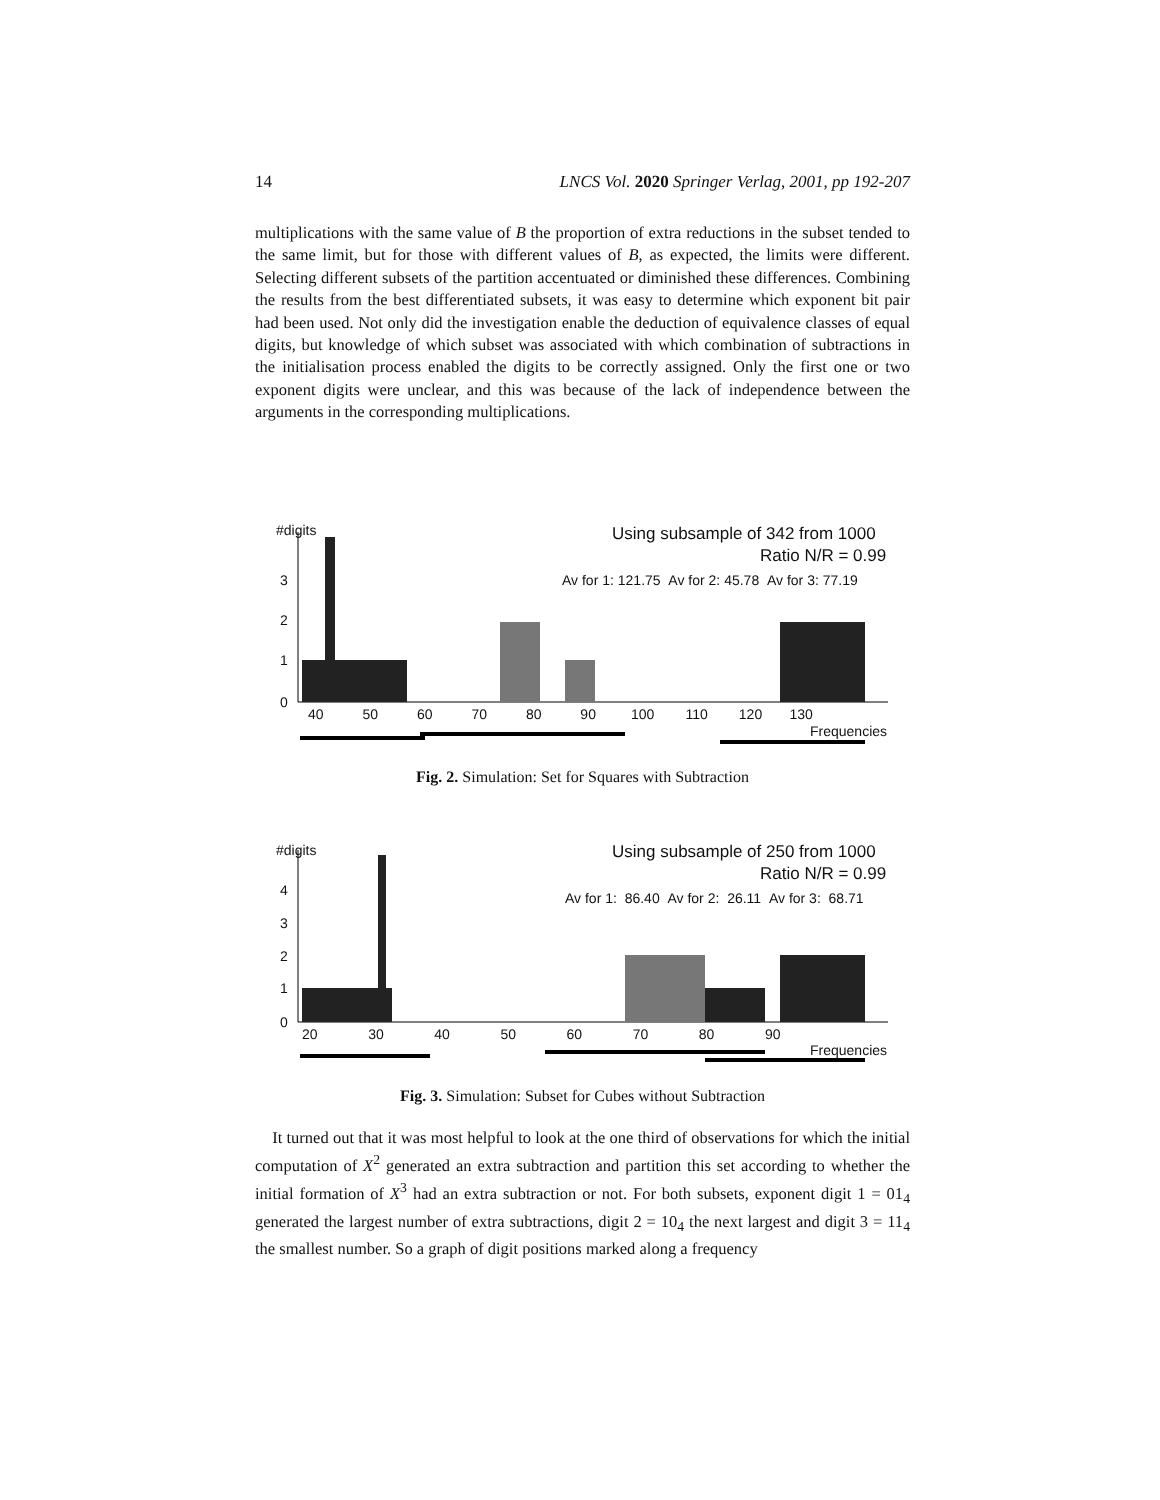14 LNCS Vol. 2020 Springer Verlag, 2001, pp 192-207
multiplications with the same value of B the proportion of extra reductions in the subset tended to the same limit, but for those with different values of B, as expected, the limits were different. Selecting different subsets of the partition accentuated or diminished these differences. Combining the results from the best differentiated subsets, it was easy to determine which exponent bit pair had been used. Not only did the investigation enable the deduction of equivalence classes of equal digits, but knowledge of which subset was associated with which combination of subtractions in the initialisation process enabled the digits to be correctly assigned. Only the first one or two exponent digits were unclear, and this was because of the lack of independence between the arguments in the corresponding multiplications.
#digits Using subsample of 342 from 1000
Ratio N/R = 0.99
Av for 1: 121.75 Av for 2: 45.78 Av for 3: 77.19 3
2
1
0
40 50 60 70 80 90 100 110 120 130
Frequencies
Fig. 2. Simulation: Set for Squares with Subtraction
#digits Using subsample of 250 from 1000
Ratio N/R = 0.99
Av for 1: 86.40 Av for 2: 26.11 Av for 3: 68.71 4
3
2
1
0
20 30 40 50 60 70 80 90
Frequencies
Fig. 3. Simulation: Subset for Cubes without Subtraction
It turned out that it was most helpful to look at the one third of observations for which the initial computation of X<sup>2</sup> generated an extra subtraction and partition this set according to whether the initial formation of X<sup>3</sup> had an extra subtraction or not. For both subsets, exponent digit 1 = 01<sub>4</sub> generated the largest number of extra subtractions, digit 2 = 10<sub>4</sub> the next largest and digit 3 = 11<sub>4</sub> the smallest number. So a graph of digit positions marked along a frequency